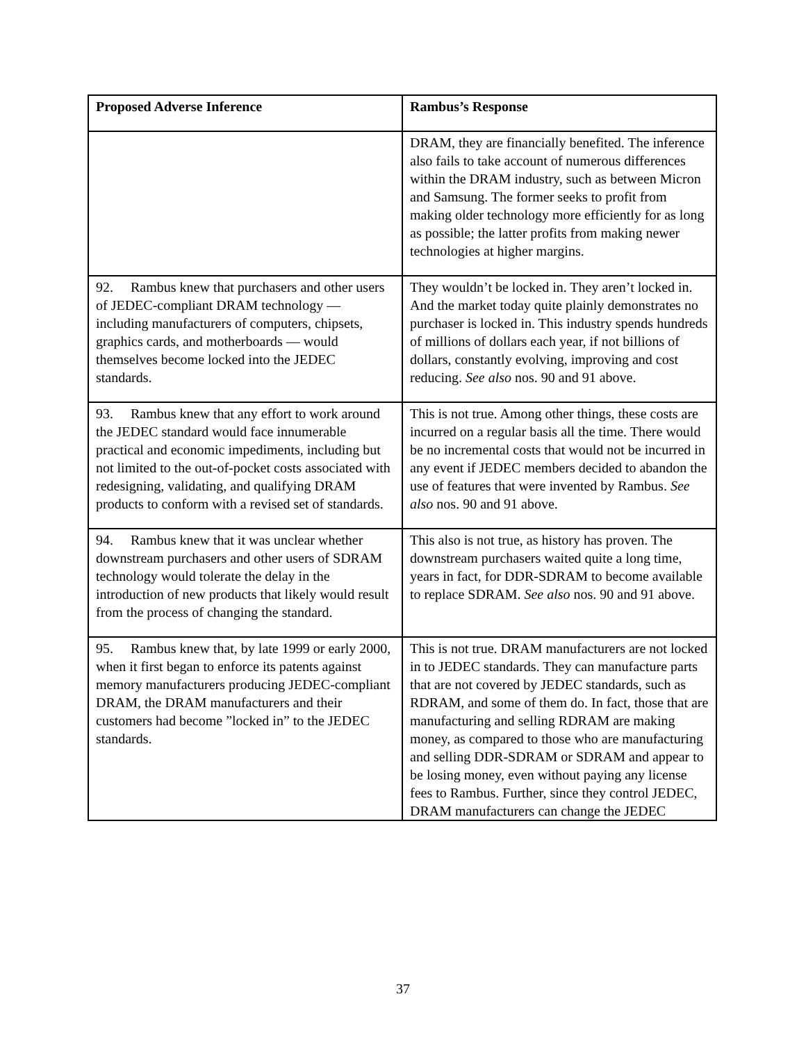| Proposed Adverse Inference | Rambus’s Response |
| --- | --- |
| | DRAM, they are financially benefited. The inference also fails to take account of numerous differences within the DRAM industry, such as between Micron and Samsung. The former seeks to profit from making older technology more efficiently for as long as possible; the latter profits from making newer technologies at higher margins. |
| 92. Rambus knew that purchasers and other users of JEDEC-compliant DRAM technology — including manufacturers of computers, chipsets, graphics cards, and motherboards — would themselves become locked into the JEDEC standards. | They wouldn’t be locked in. They aren’t locked in. And the market today quite plainly demonstrates no purchaser is locked in. This industry spends hundreds of millions of dollars each year, if not billions of dollars, constantly evolving, improving and cost reducing. See also nos. 90 and 91 above. |
| 93. Rambus knew that any effort to work around the JEDEC standard would face innumerable practical and economic impediments, including but not limited to the out-of-pocket costs associated with redesigning, validating, and qualifying DRAM products to conform with a revised set of standards. | This is not true. Among other things, these costs are incurred on a regular basis all the time. There would be no incremental costs that would not be incurred in any event if JEDEC members decided to abandon the use of features that were invented by Rambus. See also nos. 90 and 91 above. |
| 94. Rambus knew that it was unclear whether downstream purchasers and other users of SDRAM technology would tolerate the delay in the introduction of new products that likely would result from the process of changing the standard. | This also is not true, as history has proven. The downstream purchasers waited quite a long time, years in fact, for DDR-SDRAM to become available to replace SDRAM. See also nos. 90 and 91 above. |
| 95. Rambus knew that, by late 1999 or early 2000, when it first began to enforce its patents against memory manufacturers producing JEDEC-compliant DRAM, the DRAM manufacturers and their customers had become ”locked in” to the JEDEC standards. | This is not true. DRAM manufacturers are not locked in to JEDEC standards. They can manufacture parts that are not covered by JEDEC standards, such as RDRAM, and some of them do. In fact, those that are manufacturing and selling RDRAM are making money, as compared to those who are manufacturing and selling DDR-SDRAM or SDRAM and appear to be losing money, even without paying any license fees to Rambus. Further, since they control JEDEC, DRAM manufacturers can change the JEDEC |
37